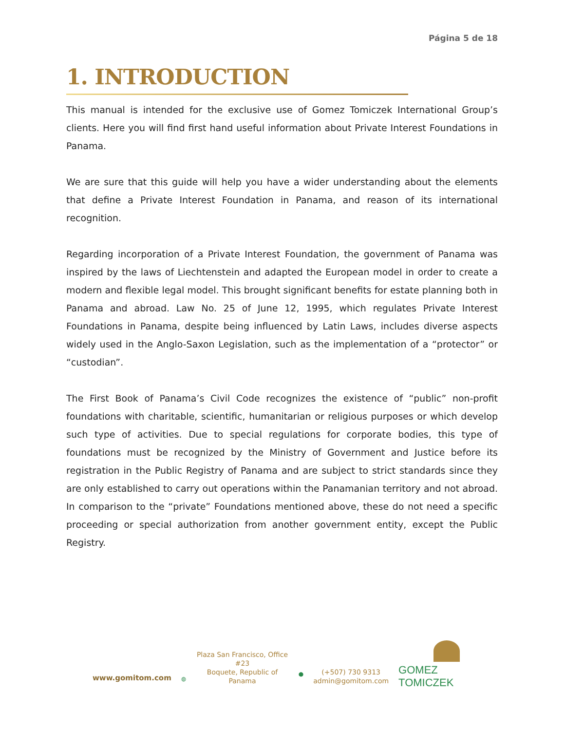Página 5 de 18
1. INTRODUCTION
This manual is intended for the exclusive use of Gomez Tomiczek International Group’s clients. Here you will find first hand useful information about Private Interest Foundations in Panama.
We are sure that this guide will help you have a wider understanding about the elements that define a Private Interest Foundation in Panama, and reason of its international recognition.
Regarding incorporation of a Private Interest Foundation, the government of Panama was inspired by the laws of Liechtenstein and adapted the European model in order to create a modern and flexible legal model. This brought significant benefits for estate planning both in Panama and abroad. Law No. 25 of June 12, 1995, which regulates Private Interest Foundations in Panama, despite being influenced by Latin Laws, includes diverse aspects widely used in the Anglo-Saxon Legislation, such as the implementation of a “protector” or “custodian”.
The First Book of Panama’s Civil Code recognizes the existence of “public” non-profit foundations with charitable, scientific, humanitarian or religious purposes or which develop such type of activities. Due to special regulations for corporate bodies, this type of foundations must be recognized by the Ministry of Government and Justice before its registration in the Public Registry of Panama and are subject to strict standards since they are only established to carry out operations within the Panamanian territory and not abroad. In comparison to the “private” Foundations mentioned above, these do not need a specific proceeding or special authorization from another government entity, except the Public Registry.
www.gomitom.com
◍
Plaza San Francisco, Office #23
Boquete, Republic of Panama
●
(+507) 730 9313
admin@gomitom.com
GOMEZ TOMICZEK